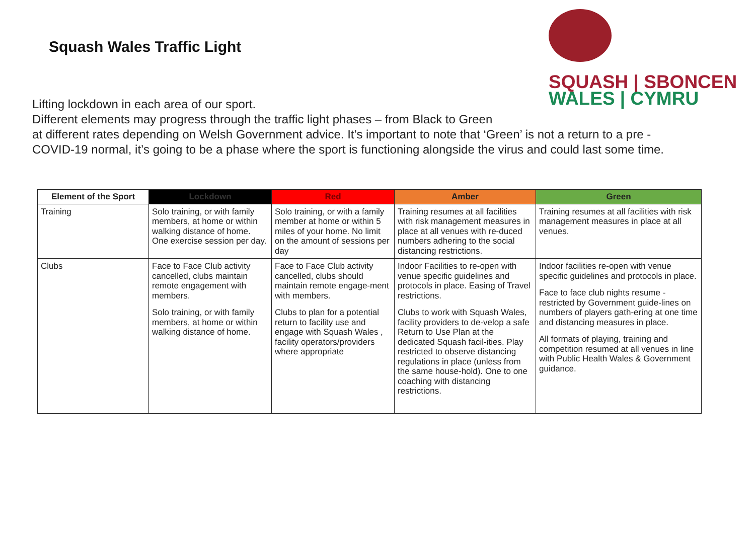Squash Wales Traffic Light
SQUASH | SBONCEN
WALES | CYMRU
Lifting lockdown in each area of our sport.
Different elements may progress through the traffic light phases – from Black to Green
at different rates depending on Welsh Government advice. It’s important to note that ‘Green’ is not a return to a pre -
COVID-19 normal, it’s going to be a phase where the sport is functioning alongside the virus and could last some time.
| Element of the Sport | Lockdown | Red | Amber | Green |
| --- | --- | --- | --- | --- |
| Training | Solo training, or with family members, at home or within walking distance of home. One exercise session per day. | Solo training, or with a family member at home or within 5 miles of your home. No limit on the amount of sessions per day | Training resumes at all facilities with risk management measures in place at all venues with re-duced numbers adhering to the social distancing restrictions. | Training resumes at all facilities with risk management measures in place at all venues. |
| Clubs | Face to Face Club activity cancelled, clubs maintain remote engagement with members. Solo training, or with family members, at home or within walking distance of home. | Face to Face Club activity cancelled, clubs should maintain remote engage-ment with members. Clubs to plan for a potential return to facility use and engage with Squash Wales , facility operators/providers where appropriate | Indoor Facilities to re-open with venue specific guidelines and protocols in place. Easing of Travel restrictions. Clubs to work with Squash Wales, facility providers to de-velop a safe Return to Use Plan at the dedicated Squash facil-ities. Play restricted to observe distancing regulations in place (unless from the same house-hold). One to one coaching with distancing restrictions. | Indoor facilities re-open with venue specific guidelines and protocols in place. Face to face club nights resume - restricted by Government guide-lines on numbers of players gath-ering at one time and distancing measures in place. All formats of playing, training and competition resumed at all venues in line with Public Health Wales & Government guidance. |